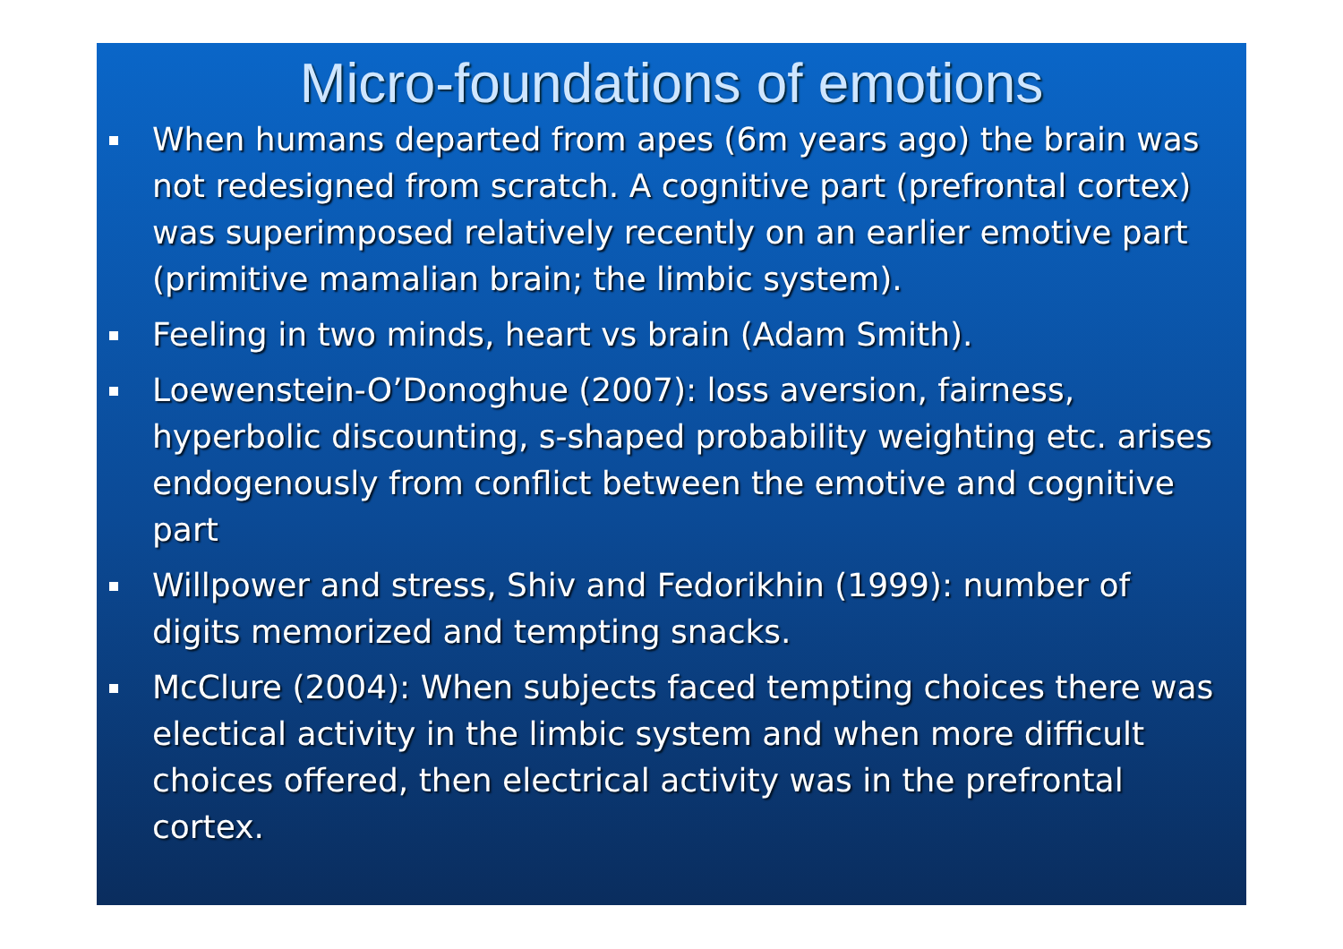Micro-foundations of emotions
When humans departed from apes (6m years ago) the brain was not redesigned from scratch. A cognitive part (prefrontal cortex) was superimposed relatively recently on an earlier emotive part (primitive mamalian brain; the limbic system).
Feeling in two minds, heart vs brain (Adam Smith).
Loewenstein-O’Donoghue (2007): loss aversion, fairness, hyperbolic discounting, s-shaped probability weighting etc. arises endogenously from conflict between the emotive and cognitive part
Willpower and stress, Shiv and Fedorikhin (1999): number of digits memorized and tempting snacks.
McClure (2004): When subjects faced tempting choices there was electical activity in the limbic system and when more difficult choices offered, then electrical activity was in the prefrontal cortex.